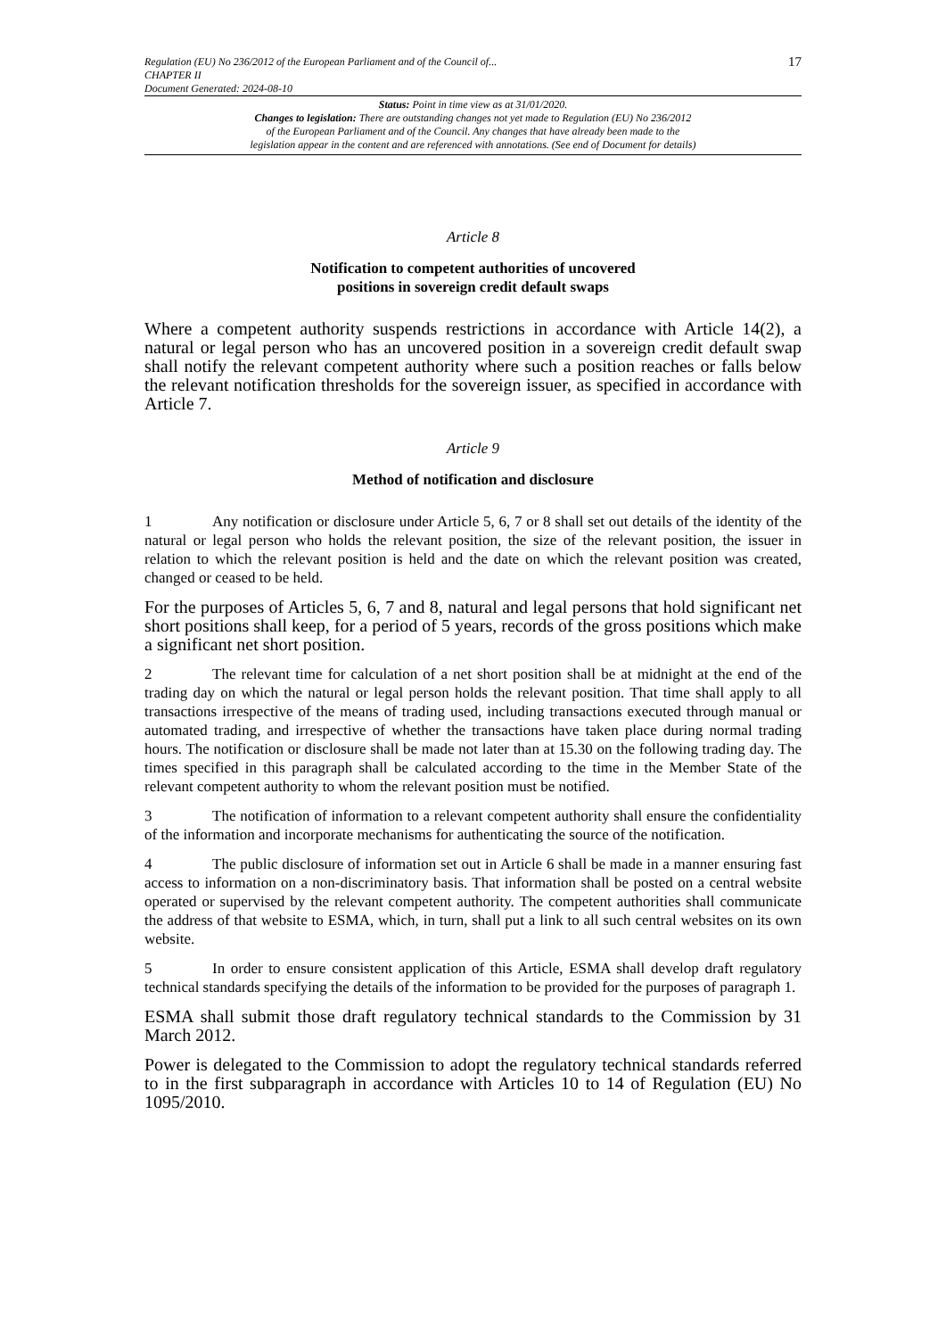Regulation (EU) No 236/2012 of the European Parliament and of the Council of...
CHAPTER II
Document Generated: 2024-08-10
17
Status: Point in time view as at 31/01/2020.
Changes to legislation: There are outstanding changes not yet made to Regulation (EU) No 236/2012
of the European Parliament and of the Council. Any changes that have already been made to the
legislation appear in the content and are referenced with annotations. (See end of Document for details)
Article 8
Notification to competent authorities of uncovered
positions in sovereign credit default swaps
Where a competent authority suspends restrictions in accordance with Article 14(2), a natural or legal person who has an uncovered position in a sovereign credit default swap shall notify the relevant competent authority where such a position reaches or falls below the relevant notification thresholds for the sovereign issuer, as specified in accordance with Article 7.
Article 9
Method of notification and disclosure
1 Any notification or disclosure under Article 5, 6, 7 or 8 shall set out details of the identity of the natural or legal person who holds the relevant position, the size of the relevant position, the issuer in relation to which the relevant position is held and the date on which the relevant position was created, changed or ceased to be held.
For the purposes of Articles 5, 6, 7 and 8, natural and legal persons that hold significant net short positions shall keep, for a period of 5 years, records of the gross positions which make a significant net short position.
2 The relevant time for calculation of a net short position shall be at midnight at the end of the trading day on which the natural or legal person holds the relevant position. That time shall apply to all transactions irrespective of the means of trading used, including transactions executed through manual or automated trading, and irrespective of whether the transactions have taken place during normal trading hours. The notification or disclosure shall be made not later than at 15.30 on the following trading day. The times specified in this paragraph shall be calculated according to the time in the Member State of the relevant competent authority to whom the relevant position must be notified.
3 The notification of information to a relevant competent authority shall ensure the confidentiality of the information and incorporate mechanisms for authenticating the source of the notification.
4 The public disclosure of information set out in Article 6 shall be made in a manner ensuring fast access to information on a non-discriminatory basis. That information shall be posted on a central website operated or supervised by the relevant competent authority. The competent authorities shall communicate the address of that website to ESMA, which, in turn, shall put a link to all such central websites on its own website.
5 In order to ensure consistent application of this Article, ESMA shall develop draft regulatory technical standards specifying the details of the information to be provided for the purposes of paragraph 1.
ESMA shall submit those draft regulatory technical standards to the Commission by 31 March 2012.
Power is delegated to the Commission to adopt the regulatory technical standards referred to in the first subparagraph in accordance with Articles 10 to 14 of Regulation (EU) No 1095/2010.